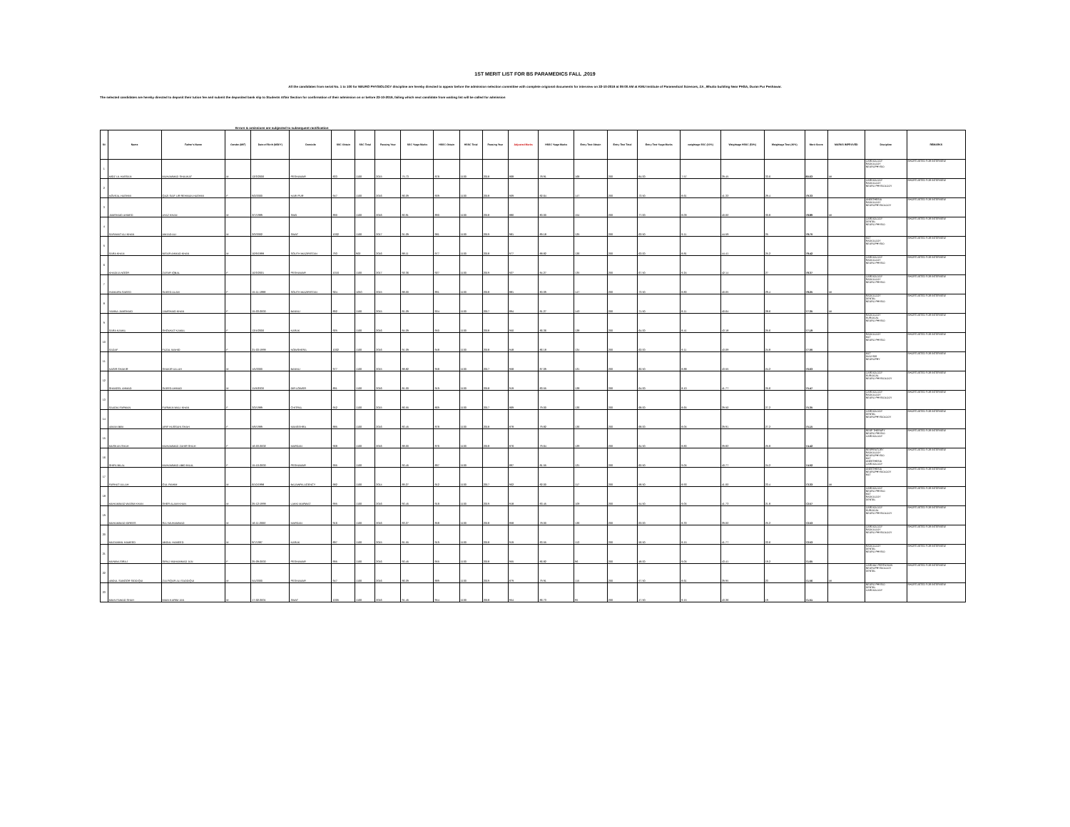1ST MERIT LIST FOR BS PARAMEDICS FALL ,2019
All the candidates from serial No. 1 to 100 for NEURO PHYSIOLOGY discipline are hereby directed to appear before the admission selection committee with complete origional documents for interview on 22-10-2019 at 09:00 AM at KMU Institute of Paramedical Sciences, ZA , Bhutto building Near PHSA, Duran Pur Peshawar.
The selected candidates are hereby directed to deposit their tution fee and submit the deposited bank slip to Students Affair Section for confirmation of their admission on or before 23-10-2019, failing which next candidate from waiting list will be called for admission
Errors & omissions are subjected to subsequent ractification
| S# | Name | Father's Name | Gender (M/F) | Date of Birth (M/D/Y) | Domicile | SSC Obtain | SSC Total | Passing Year | SSC %age Marks | HSSC Obtain | HSSC Total | Passing Year | Adjusted Marks | HSSC %age Marks | Entry Test Obtain | Entry Test Total | Entry Test %age Marks | weightage SSC (10%) | Weightage HSSC (50%) | Weightage Test (40%) | Merit Score | MARKS IMPROVED | Discipline | REMARKS |
| --- | --- | --- | --- | --- | --- | --- | --- | --- | --- | --- | --- | --- | --- | --- | --- | --- | --- | --- | --- | --- | --- | --- | --- | --- |
| 1 | MIDZ UL HASSAN | MUHAMMAD SHAUKAT | M | 12/3/2000 | PESHAWAR | 833 | 1100 | 2015 | 75.73 | 878 | 1100 | 2018 | 868 | 78.91 | 168 | 200 | 84.00 | 7.57 | 39.45 | 33.6 | 80.63 | MI | CARDIOLOGY RADIOLOGY NEUROPHYSIO | SHORTLISTED FOR INTERVIEW |
| 2 | NOVEAL HASHMI | QAZI SAIF UR REHMAN HASHMI | F | 9/2/2000 | HARI PUR | 947 | 1100 | 2016 | 86.09 | 909 | 1100 | 2018 | 909 | 82.64 | 147 | 200 | 73.50 | 8.61 | 41.32 | 29.4 | 79.33 | | CARDIOLOGY RADIOLOGY NEURO PHYSIOLOGY | SHORTLISTED FOR INTERVIEW |
| 3 | JAMSHAID AHMED | AYAZ KHAN | M | 3/7/1999 | SWD | 890 | 1100 | 2016 | 80.91 | 890 | 1100 | 2018 | 880 | 80.00 | 154 | 200 | 77.00 | 8.09 | 40.00 | 30.8 | 78.89 | MI | ANESTHESIA RADIOLOGY NEUROPHYSIOLOGY | SHORTLISTED FOR INTERVIEW |
| 4 | SAFAWAT ALI KHAN | AMJAD ALI | M | 2/3/2002 | SWAT | 1002 | 1100 | 2017 | 91.09 | 981 | 1100 | 2019 | 981 | 89.18 | 125 | 200 | 62.50 | 9.11 | 44.59 | 25 | 78.70 | | CARDIOLOGY DENTAL NEURO PHYSIO | SHORTLISTED FOR INTERVIEW |
| 5 | SARA KHAN | NISAR AHMAD KHAN | M | 10/9/1999 | SOUTH WAZIRISTAN | 793 | 900 | 2016 | 88.11 | 977 | 1100 | 2018 | 977 | 88.82 | 126 | 200 | 63.00 | 8.81 | 44.41 | 25.2 | 78.42 | | MLT RADIOLOGY NEUROPHYSIO | SHORTLISTED FOR INTERVIEW |
| 6 | KHADIJA NOOR | ZAFAR IQBAL | F | 10/3/2001 | PESHAWAR | 1016 | 1100 | 2017 | 92.36 | 927 | 1100 | 2019 | 927 | 84.27 | 135 | 200 | 67.50 | 9.24 | 42.14 | 27 | 78.37 | | CARDIOLOGY RADIOLOGY NEURO PHYSIO | SHORTLISTED FOR INTERVIEW |
| 7 | HUMAIRA SAEED | SAEED ALAM | F | 15-11-1998 | SOUTH WAZIRISTAN | 924 | 1050 | 2015 | 88.00 | 891 | 1100 | 2018 | 881 | 80.09 | 147 | 200 | 73.50 | 8.80 | 40.05 | 29.4 | 78.25 | MI | CARDIOLOGY RADIOLOGY NEURO PHYSIO | SHORTLISTED FOR INTERVIEW |
| 8 | YAMNA JAMSHAID | JAMSHAID KHAN | F | 15-03-2000 | BANNU | 892 | 1100 | 2015 | 81.09 | 904 | 1100 | 2017 | 894 | 81.27 | 143 | 200 | 71.50 | 8.11 | 40.64 | 28.6 | 77.35 | MI | RADIOLOGY DENTAL NEURO PHYSIO | SHORTLISTED FOR INTERVIEW |
| 9 | SARA KAMAL | SHOUKAT KAMAL | F | 12/4/2000 | KARAK | 925 | 1100 | 2016 | 84.09 | 950 | 1100 | 2018 | 950 | 86.36 | 128 | 200 | 64.00 | 8.41 | 43.18 | 25.6 | 77.19 | | RADIOLOGY SURGICAL NEURO PHYSIO | SHORTLISTED FOR INTERVIEW |
| 10 | SADAF | FAZAL WAHID | F | 21-03-1999 | NOWSHERA | 1002 | 1100 | 2016 | 91.09 | 948 | 1100 | 2018 | 948 | 86.18 | 124 | 200 | 62.00 | 9.11 | 43.09 | 24.8 | 77.00 | | RADIOLOGY MLT NEURO PHYSIO | SHORTLISTED FOR INTERVIEW |
| 11 | NASIR SHAKIR | SHAKIR ULLAH | M | 1/5/2000 | BANNU | 977 | 1100 | 2015 | 88.82 | 958 | 1100 | 2017 | 958 | 87.09 | 121 | 200 | 60.50 | 8.88 | 43.55 | 24.2 | 76.63 | | MLT DIALYSIS NEUROPHY | SHORTLISTED FOR INTERVIEW |
| 12 | SHAKEEL AHMAD | SAEED AHMAD | M | 11/5/2000 | DIR LOWER | 891 | 1100 | 2016 | 81.00 | 919 | 1100 | 2018 | 919 | 83.55 | 128 | 200 | 64.00 | 8.10 | 41.77 | 25.6 | 75.47 | | CARDIOLOGY SURGICAL NEURO PHYSIOLOGY | SHORTLISTED FOR INTERVIEW |
| 13 | SAADIA FARMAN | FARMAN WALI KHAN | F | 3/3/1999 | CHITRAL | 952 | 1100 | 2015 | 86.55 | 869 | 1100 | 2017 | 869 | 79.00 | 136 | 200 | 68.00 | 8.65 | 39.50 | 27.2 | 75.35 | | CARDIOLOGY RADIOLOGY NEURO PHYSIOLOGY | SHORTLISTED FOR INTERVIEW |
| 14 | AIMAN BIBI | ARIF HUSSAIN SHAH | F | 5/9/1999 | MANSEHRA | 885 | 1100 | 2016 | 80.45 | 878 | 1100 | 2018 | 878 | 79.82 | 136 | 200 | 68.00 | 8.05 | 39.91 | 27.2 | 75.15 | | CARDIOLOGY DENTAL NEUROPHYSIOLOGY | SHORTLISTED FOR INTERVIEW |
| 15 | MUSKAN SHAH | MUHAMMAD ZAHIR SHAH | F | 16-03-2002 | MARDAN | 968 | 1100 | 2016 | 88.00 | 876 | 1100 | 2018 | 876 | 79.64 | 129 | 200 | 64.50 | 8.80 | 39.82 | 25.8 | 74.42 | | RESP THERAPY NEURO PHYSIO CARDIOLOGY | SHORTLISTED FOR INTERVIEW |
| 16 | SHIFA BILAL | MUHAMMAD ABID BILAL | F | 15-10-2000 | PESHAWAR | 995 | 1100 | | 90.45 | 897 | 1100 | | 897 | 81.55 | 121 | 200 | 60.50 | 9.05 | 40.77 | 24.2 | 74.02 | | RESPIRATORY RADIOLOGY NEUROPHYSIO MLT ANESTHESIA CARDIOLOGY | SHORTLISTED FOR INTERVIEW |
| 17 | FARHAT ULLAH | GUL RAHIM | M | 6/10/1998 | BAJAWRA AGENCY | 982 | 1100 | 2014 | 89.27 | 912 | 1100 | 2017 | 902 | 82.00 | 117 | 200 | 58.50 | 8.93 | 41.00 | 23.4 | 73.33 | MI | ANESTHESIA NEUROPHYSIOLOGY MLT | SHORTLISTED FOR INTERVIEW |
| 18 | MUHAMMAD WASIM KHAN | SHER ALAM KHAN | M | 25-12-1999 | LAKKI MARWAT | 995 | 1100 | 2016 | 90.45 | 918 | 1100 | 2019 | 918 | 83.45 | 109 | 200 | 54.50 | 9.05 | 41.73 | 21.8 | 72.57 | | CARDIOLOGY NEURO PHYSIO MLT RADIOLOGY DENTAL | SHORTLISTED FOR INTERVIEW |
| 19 | MUHAMMAD IDREES | RAJ MUHAMMAD | M | 16-11-2000 | MARDAN | 916 | 1100 | 2016 | 83.27 | 858 | 1100 | 2018 | 858 | 78.00 | 126 | 200 | 63.00 | 8.33 | 39.00 | 25.2 | 72.53 | | CARDIOLOGY SURGICAL NEURO PHYSIOLOGY | SHORTLISTED FOR INTERVIEW |
| 20 | MUZAMMIL HAMEED | ABDUL HAMEED | M | 9/7/1997 | KARAK | 897 | 1100 | 2015 | 81.55 | 919 | 1100 | 2018 | 919 | 83.55 | 113 | 200 | 56.50 | 8.15 | 41.77 | 22.6 | 72.53 | | CARDIOLOGY RADIOLOGY NEURO PHYSIOLOGY | SHORTLISTED FOR INTERVIEW |
| 21 | MUNIBA SIRAJ | SIRAJ MUHAMMAD JAN | F | 25-09-2000 | PESHAWAR | 995 | 1100 | 2016 | 90.45 | 955 | 1100 | 2018 | 955 | 86.82 | 96 | 200 | 48.00 | 9.05 | 43.41 | 19.2 | 71.65 | | RADIOLOGY DENTAL NEURO PHYSIO | SHORTLISTED FOR INTERVIEW |
| 22 | ABDUL SABOOR SIDDIQUI | ZULFIQAR ALI SADDIQUI | M | 5/4/2000 | PESHAWAR | 947 | 1100 | 2016 | 86.09 | 889 | 1100 | 2019 | 879 | 79.91 | 115 | 200 | 57.50 | 8.61 | 39.95 | 23 | 71.56 | MI | CARDIAC PERFUSION NEUROPHYSIOLOGY DENTAL | SHORTLISTED FOR INTERVIEW |
| 23 | MIAN FAWAD SHAH | MIAN KARIM JAN | M | 17-02-2001 | SWAT | 1005 | 1100 | 2016 | 91.45 | 954 | 1100 | 2018 | 954 | 86.73 | 95 | 200 | 47.50 | 9.15 | 43.36 | 19 | 71.51 | | NEURO PHYSIO DENTAL CARDIOLOGY | SHORTLISTED FOR INTERVIEW |